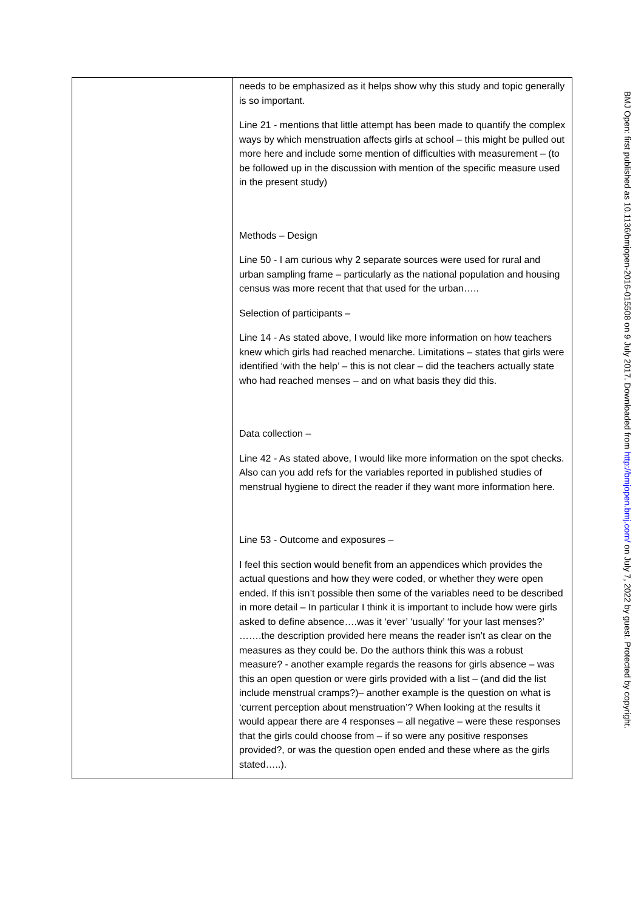| | needs to be emphasized as it helps show why this study and topic generally is so important. Line 21 - mentions that little attempt has been made to quantify the complex ways by which menstruation affects girls at school – this might be pulled out more here and include some mention of difficulties with measurement – (to be followed up in the discussion with mention of the specific measure used in the present study) Methods – Design Line 50 - I am curious why 2 separate sources were used for rural and urban sampling frame – particularly as the national population and housing census was more recent that that used for the urban….. Selection of participants – Line 14 - As stated above, I would like more information on how teachers knew which girls had reached menarche. Limitations – states that girls were identified ‘with the help’ – this is not clear – did the teachers actually state who had reached menses – and on what basis they did this. Data collection – Line 42 - As stated above, I would like more information on the spot checks. Also can you add refs for the variables reported in published studies of menstrual hygiene to direct the reader if they want more information here. Line 53 - Outcome and exposures – I feel this section would benefit from an appendices which provides the actual questions and how they were coded, or whether they were open ended. If this isn’t possible then some of the variables need to be described in more detail – In particular I think it is important to include how were girls asked to define absence….was it ‘ever’ ‘usually’ ‘for your last menses?’ …….the description provided here means the reader isn’t as clear on the measures as they could be. Do the authors think this was a robust measure? - another example regards the reasons for girls absence – was this an open question or were girls provided with a list – (and did the list include menstrual cramps?)– another example is the question on what is ‘current perception about menstruation’? When looking at the results it would appear there are 4 responses – all negative – were these responses that the girls could choose from – if so were any positive responses provided?, or was the question open ended and these where as the girls stated…..). |
BMJ Open: first published as 10.1136/bmjopen-2016-015508 on 9 July 2017. Downloaded from http://bmjopen.bmj.com/ on July 7, 2022 by guest. Protected by copyright.